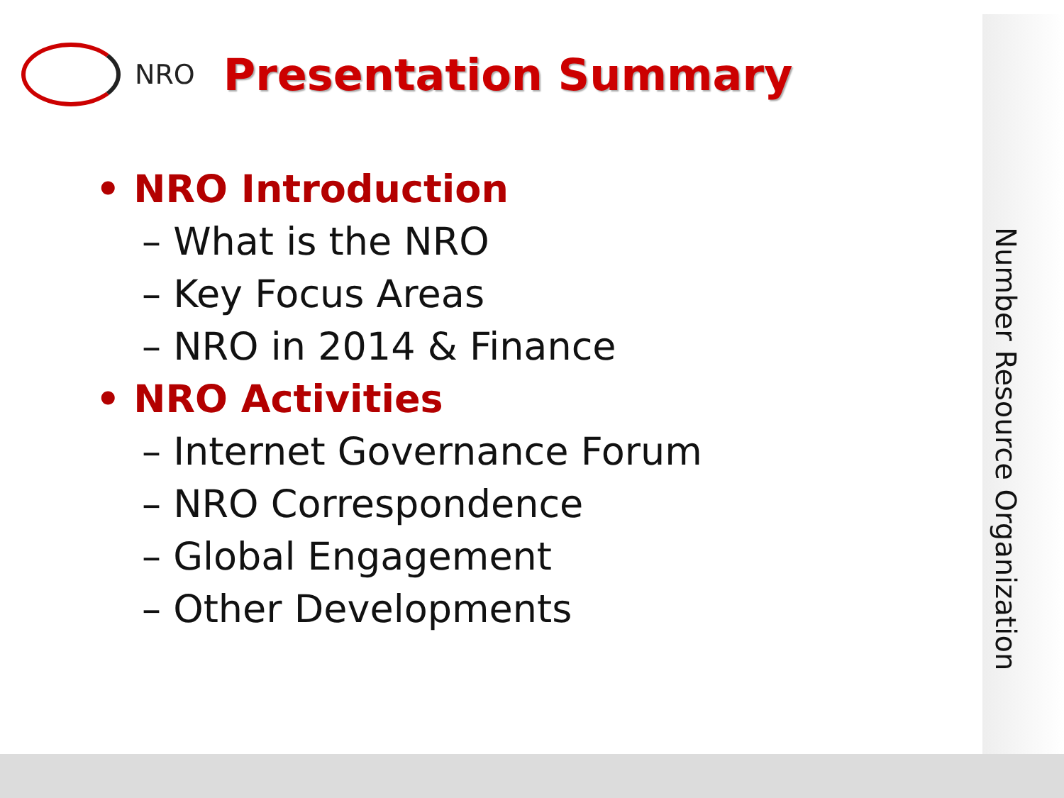NRO
Presentation Summary
• NRO Introduction
– What is the NRO
– Key Focus Areas
– NRO in 2014 & Finance
• NRO Activities
– Internet Governance Forum
– NRO Correspondence
– Global Engagement
– Other Developments
Number Resource Organization